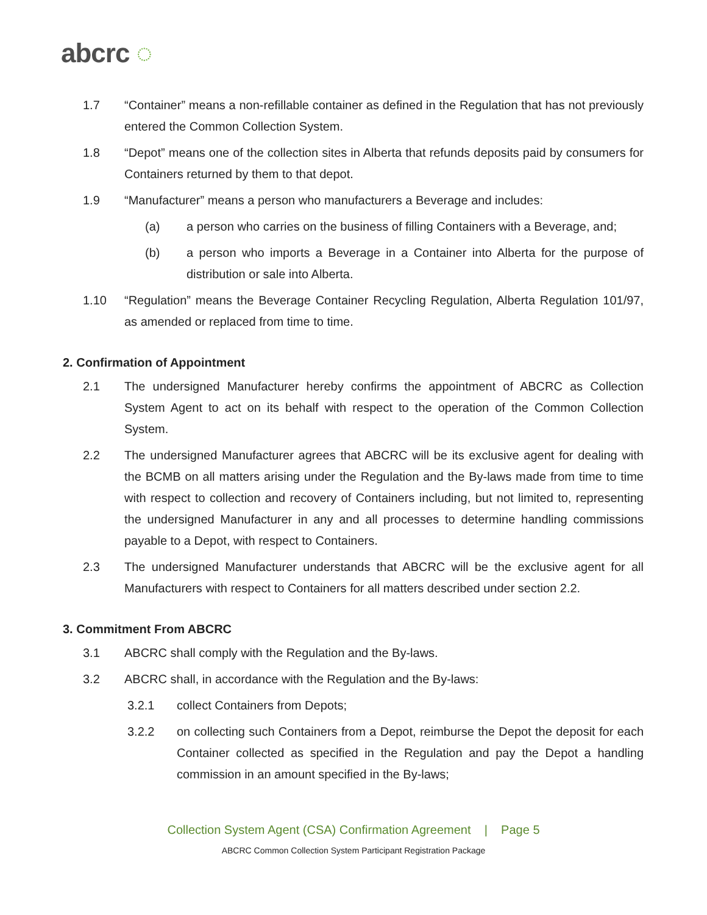abcrc ◌
1.7 “Container” means a non-refillable container as defined in the Regulation that has not previously entered the Common Collection System.
1.8 “Depot” means one of the collection sites in Alberta that refunds deposits paid by consumers for Containers returned by them to that depot.
1.9 “Manufacturer” means a person who manufacturers a Beverage and includes:
(a) a person who carries on the business of filling Containers with a Beverage, and;
(b) a person who imports a Beverage in a Container into Alberta for the purpose of distribution or sale into Alberta.
1.10 “Regulation” means the Beverage Container Recycling Regulation, Alberta Regulation 101/97, as amended or replaced from time to time.
2. Confirmation of Appointment
2.1 The undersigned Manufacturer hereby confirms the appointment of ABCRC as Collection System Agent to act on its behalf with respect to the operation of the Common Collection System.
2.2 The undersigned Manufacturer agrees that ABCRC will be its exclusive agent for dealing with the BCMB on all matters arising under the Regulation and the By-laws made from time to time with respect to collection and recovery of Containers including, but not limited to, representing the undersigned Manufacturer in any and all processes to determine handling commissions payable to a Depot, with respect to Containers.
2.3 The undersigned Manufacturer understands that ABCRC will be the exclusive agent for all Manufacturers with respect to Containers for all matters described under section 2.2.
3. Commitment From ABCRC
3.1 ABCRC shall comply with the Regulation and the By-laws.
3.2 ABCRC shall, in accordance with the Regulation and the By-laws:
3.2.1 collect Containers from Depots;
3.2.2 on collecting such Containers from a Depot, reimburse the Depot the deposit for each Container collected as specified in the Regulation and pay the Depot a handling commission in an amount specified in the By-laws;
Collection System Agent (CSA) Confirmation Agreement | Page 5
ABCRC Common Collection System Participant Registration Package